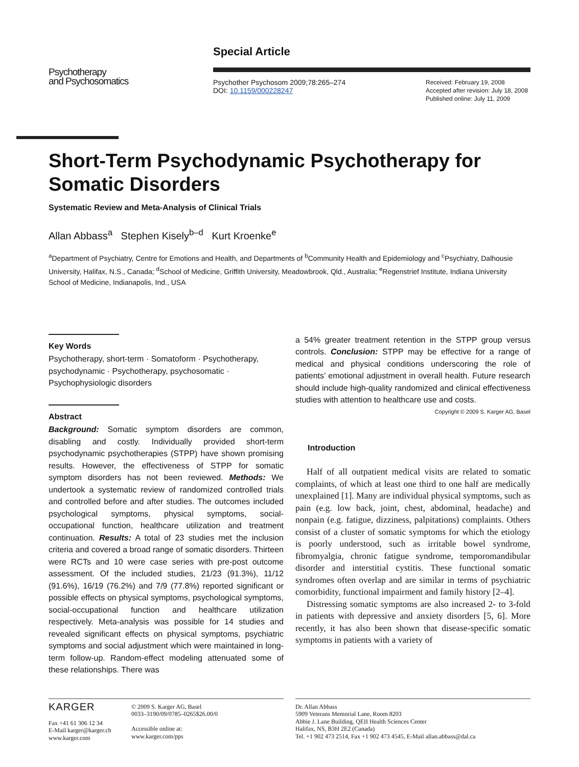Psychotherapy
and Psychosomatics
Special Article
Psychother Psychosom 2009;78:265–274
DOI: 10.1159/000228247
Received: February 19, 2008
Accepted after revision: July 18, 2008
Published online: July 11, 2009
Short-Term Psychodynamic Psychotherapy for Somatic Disorders
Systematic Review and Meta-Analysis of Clinical Trials
Allan Abbass<sup>a</sup> Stephen Kisely<sup>b–d</sup> Kurt Kroenke<sup>e</sup>
<sup>a</sup> Department of Psychiatry, Centre for Emotions and Health, and Departments of <sup>b</sup>Community Health and Epidemiology and <sup>c</sup>Psychiatry, Dalhousie University, Halifax, N.S., Canada; <sup>d</sup>School of Medicine, Griffith University, Meadowbrook, Qld., Australia; <sup>e</sup>Regenstrief Institute, Indiana University School of Medicine, Indianapolis, Ind., USA
Key Words
Psychotherapy, short-term · Somatoform · Psychotherapy, psychodynamic · Psychotherapy, psychosomatic · Psychophysiologic disorders
Abstract
Background: Somatic symptom disorders are common, disabling and costly. Individually provided short-term psychodynamic psychotherapies (STPP) have shown promising results. However, the effectiveness of STPP for somatic symptom disorders has not been reviewed. Methods: We undertook a systematic review of randomized controlled trials and controlled before and after studies. The outcomes included psychological symptoms, physical symptoms, social-occupational function, healthcare utilization and treatment continuation. Results: A total of 23 studies met the inclusion criteria and covered a broad range of somatic disorders. Thirteen were RCTs and 10 were case series with pre-post outcome assessment. Of the included studies, 21/23 (91.3%), 11/12 (91.6%), 16/19 (76.2%) and 7/9 (77.8%) reported significant or possible effects on physical symptoms, psychological symptoms, social-occupational function and healthcare utilization respectively. Meta-analysis was possible for 14 studies and revealed significant effects on physical symptoms, psychiatric symptoms and social adjustment which were maintained in long-term follow-up. Random-effect modeling attenuated some of these relationships. There was
a 54% greater treatment retention in the STPP group versus controls. Conclusion: STPP may be effective for a range of medical and physical conditions underscoring the role of patients’ emotional adjustment in overall health. Future research should include high-quality randomized and clinical effectiveness studies with attention to healthcare use and costs. Copyright © 2009 S. Karger AG, Basel
Introduction
Half of all outpatient medical visits are related to somatic complaints, of which at least one third to one half are medically unexplained [1]. Many are individual physical symptoms, such as pain (e.g. low back, joint, chest, abdominal, headache) and nonpain (e.g. fatigue, dizziness, palpitations) complaints. Others consist of a cluster of somatic symptoms for which the etiology is poorly understood, such as irritable bowel syndrome, fibromyalgia, chronic fatigue syndrome, temporomandibular disorder and interstitial cystitis. These functional somatic syndromes often overlap and are similar in terms of psychiatric comorbidity, functional impairment and family history [2–4].
Distressing somatic symptoms are also increased 2- to 3-fold in patients with depressive and anxiety disorders [5, 6]. More recently, it has also been shown that disease-specific somatic symptoms in patients with a variety of
KARGER
Fax +41 61 306 12 34
E-Mail karger@karger.ch
www.karger.com
© 2009 S. Karger AG, Basel
0033–3190/09/0785–0265$26.00/0
Accessible online at:
www.karger.com/pps
Dr. Allan Abbass
5909 Veterans Memorial Lane, Room 8203
Abbie J. Lane Building, QEII Health Sciences Center
Halifax, NS, B3H 2E2 (Canada)
Tel. +1 902 473 2514, Fax +1 902 473 4545, E-Mail allan.abbass@dal.ca